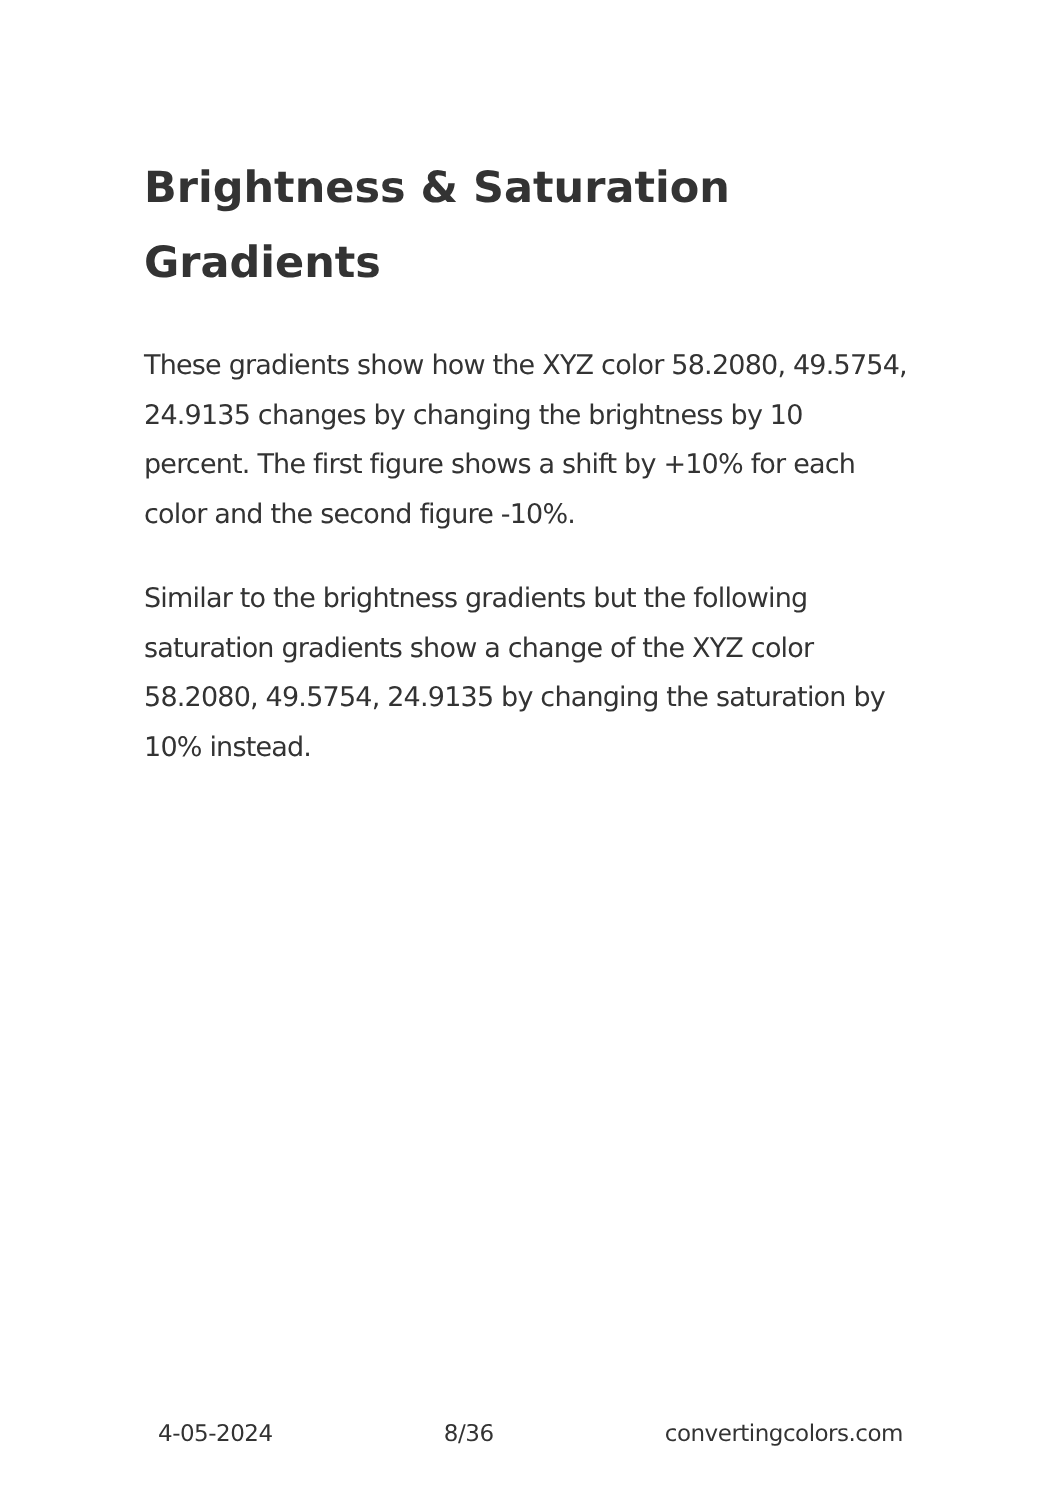Brightness & Saturation Gradients
These gradients show how the XYZ color 58.2080, 49.5754, 24.9135 changes by changing the brightness by 10 percent. The first figure shows a shift by +10% for each color and the second figure -10%.
Similar to the brightness gradients but the following saturation gradients show a change of the XYZ color 58.2080, 49.5754, 24.9135 by changing the saturation by 10% instead.
4-05-2024 8/36 convertingcolors.com